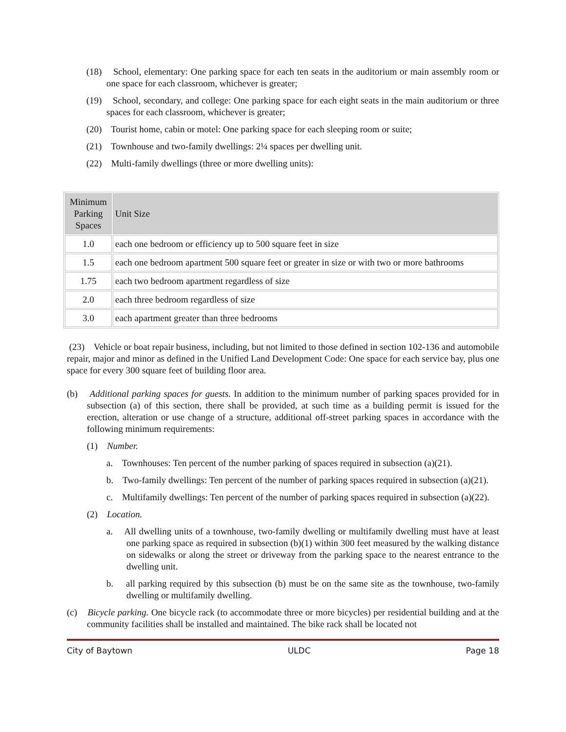(18) School, elementary: One parking space for each ten seats in the auditorium or main assembly room or one space for each classroom, whichever is greater;
(19) School, secondary, and college: One parking space for each eight seats in the main auditorium or three spaces for each classroom, whichever is greater;
(20) Tourist home, cabin or motel: One parking space for each sleeping room or suite;
(21) Townhouse and two-family dwellings: 2¼ spaces per dwelling unit.
(22) Multi-family dwellings (three or more dwelling units):
| Minimum Parking Spaces | Unit Size |
| --- | --- |
| 1.0 | each one bedroom or efficiency up to 500 square feet in size |
| 1.5 | each one bedroom apartment 500 square feet or greater in size or with two or more bathrooms |
| 1.75 | each two bedroom apartment regardless of size |
| 2.0 | each three bedroom regardless of size |
| 3.0 | each apartment greater than three bedrooms |
(23) Vehicle or boat repair business, including, but not limited to those defined in section 102-136 and automobile repair, major and minor as defined in the Unified Land Development Code: One space for each service bay, plus one space for every 300 square feet of building floor area.
(b) Additional parking spaces for guests. In addition to the minimum number of parking spaces provided for in subsection (a) of this section, there shall be provided, at such time as a building permit is issued for the erection, alteration or use change of a structure, additional off-street parking spaces in accordance with the following minimum requirements:
(1) Number.
a. Townhouses: Ten percent of the number parking of spaces required in subsection (a)(21).
b. Two-family dwellings: Ten percent of the number of parking spaces required in subsection (a)(21).
c. Multifamily dwellings: Ten percent of the number of parking spaces required in subsection (a)(22).
(2) Location.
a. All dwelling units of a townhouse, two-family dwelling or multifamily dwelling must have at least one parking space as required in subsection (b)(1) within 300 feet measured by the walking distance on sidewalks or along the street or driveway from the parking space to the nearest entrance to the dwelling unit.
b. all parking required by this subsection (b) must be on the same site as the townhouse, two-family dwelling or multifamily dwelling.
(c) Bicycle parking. One bicycle rack (to accommodate three or more bicycles) per residential building and at the community facilities shall be installed and maintained. The bike rack shall be located not
City of Baytown ULDC Page 18